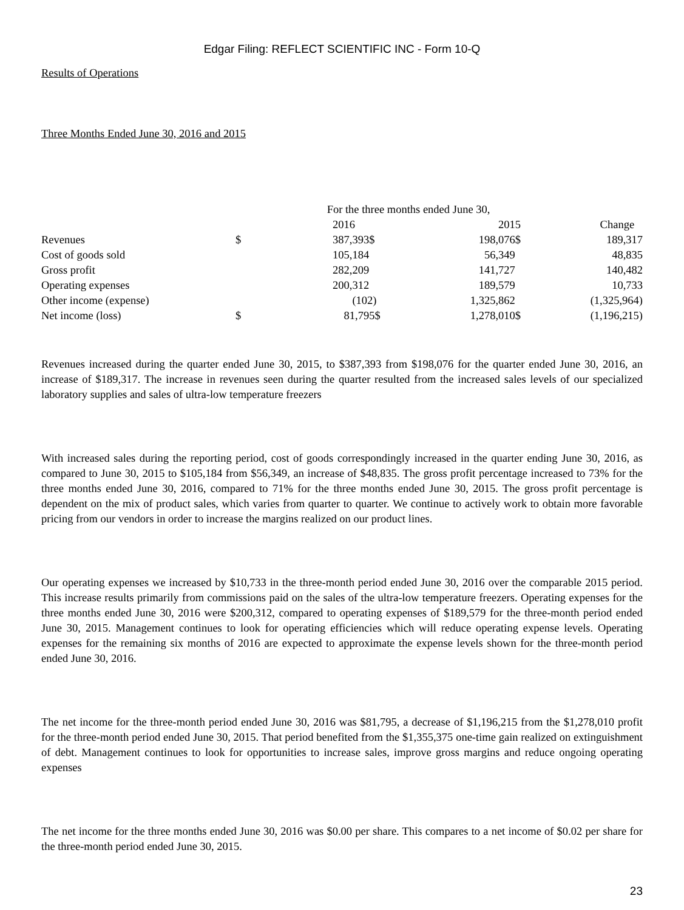Edgar Filing: REFLECT SCIENTIFIC INC - Form 10-Q
Results of Operations
Three Months Ended June 30, 2016 and 2015
| | | For the three months ended June 30, | | | | |
| | | | 2016 | 2015 | | Change |
| Revenues | $ | | 387,393$ | 198,076$ | | 189,317 |
| Cost of goods sold | | | 105,184 | 56,349 | | 48,835 |
| Gross profit | | | 282,209 | 141,727 | | 140,482 |
| Operating expenses | | | 200,312 | 189,579 | | 10,733 |
| Other income (expense) | | | (102) | 1,325,862 | | (1,325,964) |
| Net income (loss) | $ | | 81,795$ | 1,278,010$ | | (1,196,215) |
Revenues increased during the quarter ended June 30, 2015, to $387,393 from $198,076 for the quarter ended June 30, 2016, an increase of $189,317. The increase in revenues seen during the quarter resulted from the increased sales levels of our specialized laboratory supplies and sales of ultra-low temperature freezers
With increased sales during the reporting period, cost of goods correspondingly increased in the quarter ending June 30, 2016, as compared to June 30, 2015 to $105,184 from $56,349, an increase of $48,835. The gross profit percentage increased to 73% for the three months ended June 30, 2016, compared to 71% for the three months ended June 30, 2015. The gross profit percentage is dependent on the mix of product sales, which varies from quarter to quarter. We continue to actively work to obtain more favorable pricing from our vendors in order to increase the margins realized on our product lines.
Our operating expenses we increased by $10,733 in the three-month period ended June 30, 2016 over the comparable 2015 period. This increase results primarily from commissions paid on the sales of the ultra-low temperature freezers. Operating expenses for the three months ended June 30, 2016 were $200,312, compared to operating expenses of $189,579 for the three-month period ended June 30, 2015. Management continues to look for operating efficiencies which will reduce operating expense levels. Operating expenses for the remaining six months of 2016 are expected to approximate the expense levels shown for the three-month period ended June 30, 2016.
The net income for the three-month period ended June 30, 2016 was $81,795, a decrease of $1,196,215 from the $1,278,010 profit for the three-month period ended June 30, 2015. That period benefited from the $1,355,375 one-time gain realized on extinguishment of debt. Management continues to look for opportunities to increase sales, improve gross margins and reduce ongoing operating expenses
The net income for the three months ended June 30, 2016 was $0.00 per share. This compares to a net income of $0.02 per share for the three-month period ended June 30, 2015.
23